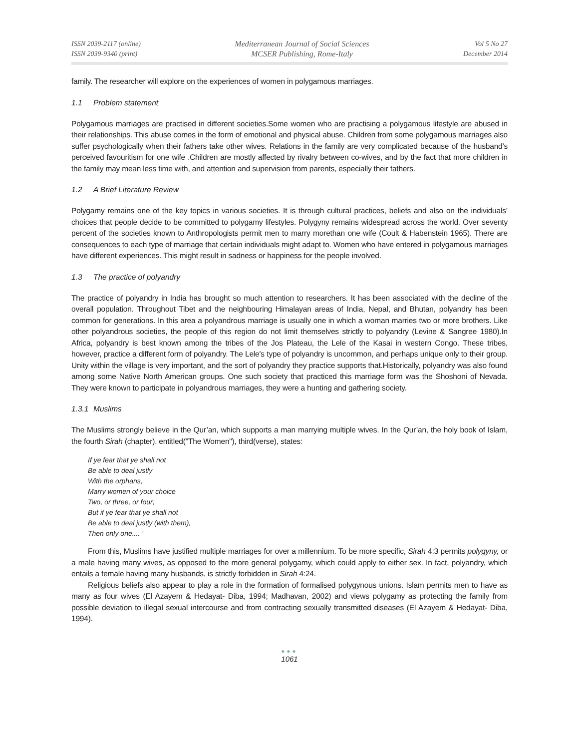ISSN 2039-2117 (online)
ISSN 2039-9340 (print)
Mediterranean Journal of Social Sciences
MCSER Publishing, Rome-Italy
Vol 5 No 27
December 2014
family. The researcher will explore on the experiences of women in polygamous marriages.
1.1 Problem statement
Polygamous marriages are practised in different societies.Some women who are practising a polygamous lifestyle are abused in their relationships. This abuse comes in the form of emotional and physical abuse. Children from some polygamous marriages also suffer psychologically when their fathers take other wives. Relations in the family are very complicated because of the husband’s perceived favouritism for one wife .Children are mostly affected by rivalry between co-wives, and by the fact that more children in the family may mean less time with, and attention and supervision from parents, especially their fathers.
1.2 A Brief Literature Review
Polygamy remains one of the key topics in various societies. It is through cultural practices, beliefs and also on the individuals’ choices that people decide to be committed to polygamy lifestyles. Polygyny remains widespread across the world. Over seventy percent of the societies known to Anthropologists permit men to marry morethan one wife (Coult & Habenstein 1965). There are consequences to each type of marriage that certain individuals might adapt to. Women who have entered in polygamous marriages have different experiences. This might result in sadness or happiness for the people involved.
1.3 The practice of polyandry
The practice of polyandry in India has brought so much attention to researchers. It has been associated with the decline of the overall population. Throughout Tibet and the neighbouring Himalayan areas of India, Nepal, and Bhutan, polyandry has been common for generations. In this area a polyandrous marriage is usually one in which a woman marries two or more brothers. Like other polyandrous societies, the people of this region do not limit themselves strictly to polyandry (Levine & Sangree 1980).In Africa, polyandry is best known among the tribes of the Jos Plateau, the Lele of the Kasai in western Congo. These tribes, however, practice a different form of polyandry. The Lele's type of polyandry is uncommon, and perhaps unique only to their group. Unity within the village is very important, and the sort of polyandry they practice supports that.Historically, polyandry was also found among some Native North American groups. One such society that practiced this marriage form was the Shoshoni of Nevada. They were known to participate in polyandrous marriages, they were a hunting and gathering society.
1.3.1 Muslims
The Muslims strongly believe in the Qur’an, which supports a man marrying multiple wives. In the Qur’an, the holy book of Islam, the fourth Sirah (chapter), entitled("The Women"), third(verse), states:
If ye fear that ye shall not
Be able to deal justly
With the orphans,
Marry women of your choice
Two, or three, or four;
But if ye fear that ye shall not
Be able to deal justly (with them),
Then only one.... '
From this, Muslims have justified multiple marriages for over a millennium. To be more specific, Sirah 4:3 permits polygyny, or a male having many wives, as opposed to the more general polygamy, which could apply to either sex. In fact, polyandry, which entails a female having many husbands, is strictly forbidden in Sirah 4:24.
Religious beliefs also appear to play a role in the formation of formalised polygynous unions. Islam permits men to have as many as four wives (El Azayem & Hedayat- Diba, 1994; Madhavan, 2002) and views polygamy as protecting the family from possible deviation to illegal sexual intercourse and from contracting sexually transmitted diseases (El Azayem & Hedayat- Diba, 1994).
●●●
1061